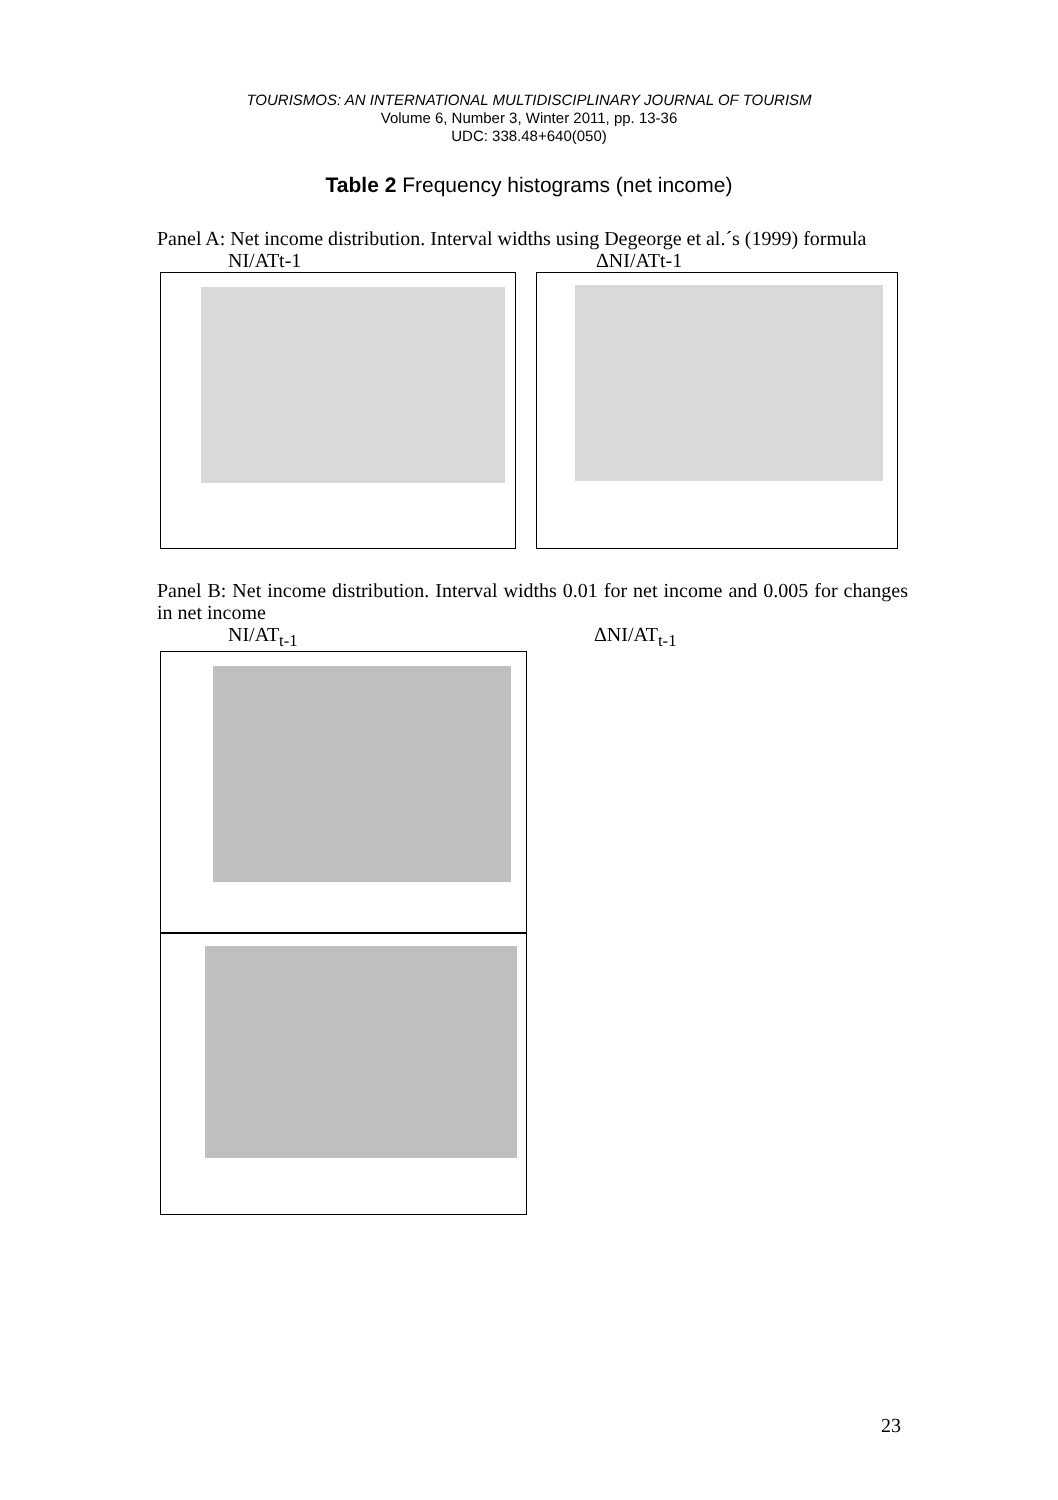TOURISMOS: AN INTERNATIONAL MULTIDISCIPLINARY JOURNAL OF TOURISM
Volume 6, Number 3, Winter 2011, pp. 13-36
UDC: 338.48+640(050)
Table 2 Frequency histograms (net income)
Panel A: Net income distribution. Interval widths using Degeorge et al.´s (1999) formula
NI/ATt-1 ΔNI/ATt-1
Panel B: Net income distribution. Interval widths 0.01 for net income and 0.005 for changes in net income
NI/AT<sub>t-1</sub> ΔNI/AT<sub>t-1</sub>
23